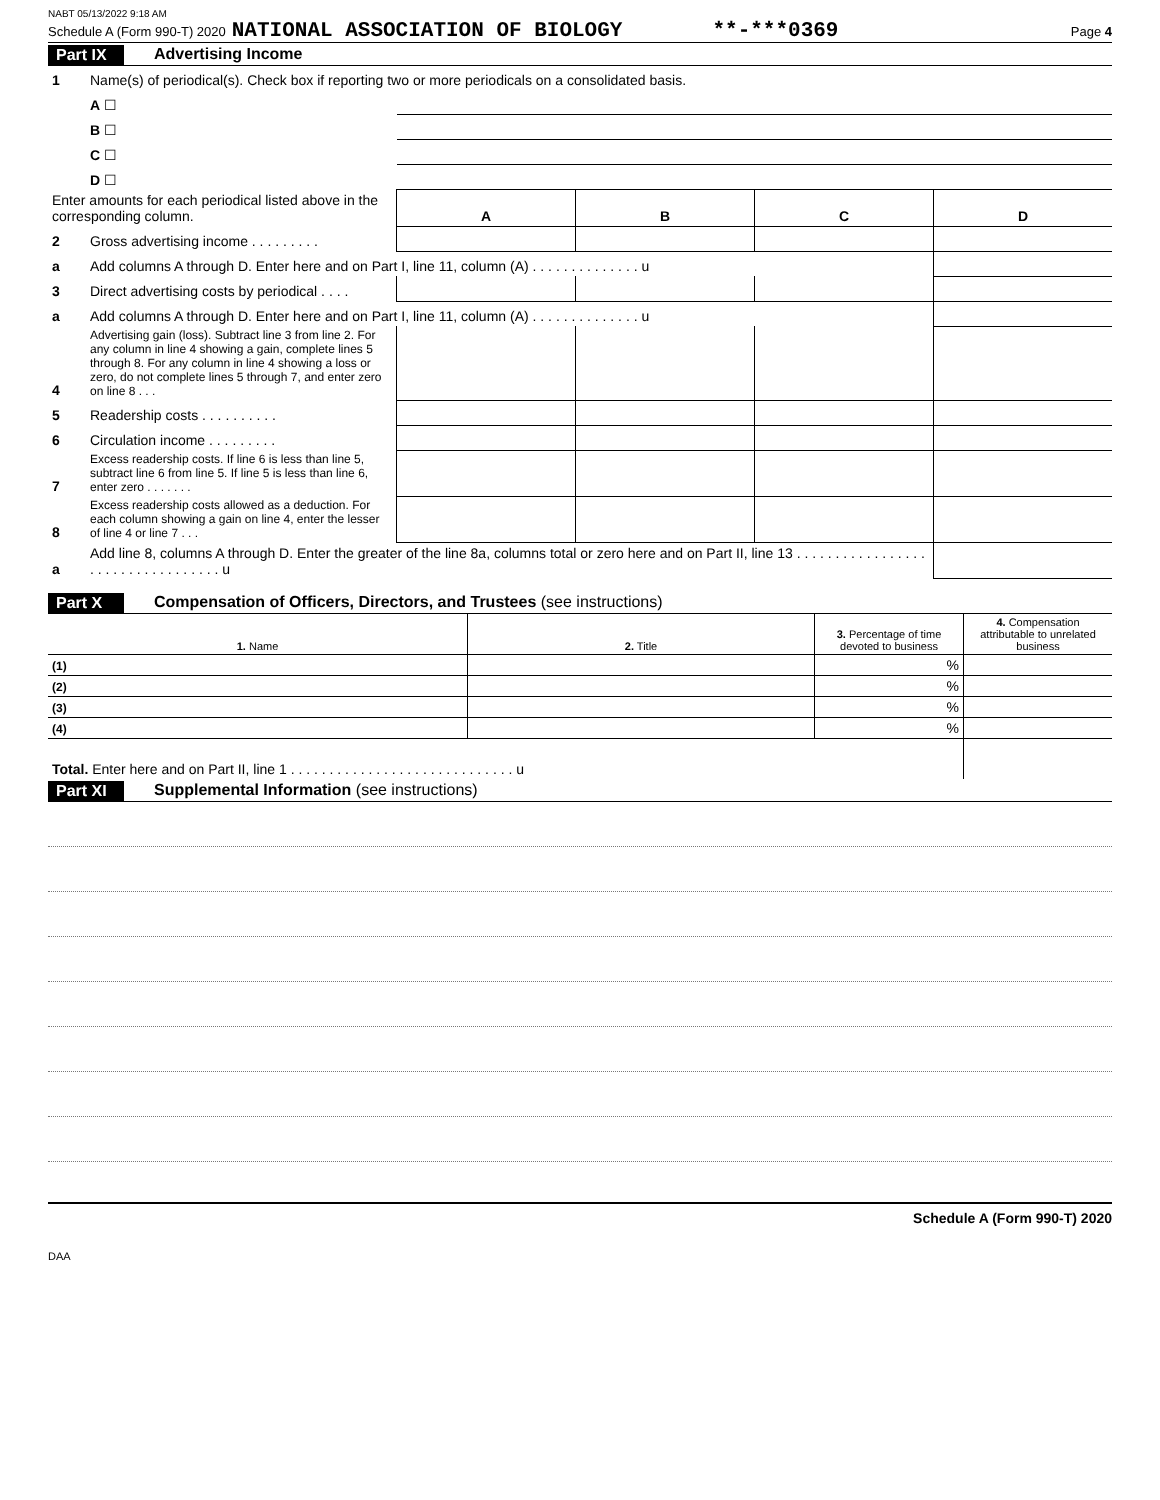NABT 05/13/2022 9:18 AM
Schedule A (Form 990-T) 2020 NATIONAL ASSOCIATION OF BIOLOGY **-***0369 Page 4
Part IX Advertising Income
| 1 | Name(s) of periodical(s). Check box if reporting two or more periodicals on a consolidated basis. | | | | | |
| | A ☐ | | | | | |
| | B ☐ | | | | | |
| | C ☐ | | | | | |
| | D ☐ | | | | | |
| Enter amounts for each periodical listed above in the corresponding column. | | | A | B | C | D |
| 2 | Gross advertising income . . . . . . . . . | | | | | |
| a | Add columns A through D. Enter here and on Part I, line 11, column (A) . . . . . . . . . . . . . . u | | | | | |
| 3 | Direct advertising costs by periodical . . . . | | | | | |
| a | Add columns A through D. Enter here and on Part I, line 11, column (A) . . . . . . . . . . . . . . u | | | | | |
| 4 | Advertising gain (loss). Subtract line 3 from line 2. For any column in line 4 showing a gain, complete lines 5 through 8. For any column in line 4 showing a loss or zero, do not complete lines 5 through 7, and enter zero on line 8 . . . | | | | | |
| 5 | Readership costs . . . . . . . . . . | | | | | |
| 6 | Circulation income . . . . . . . . . | | | | | |
| 7 | Excess readership costs. If line 6 is less than line 5, subtract line 6 from line 5. If line 5 is less than line 6, enter zero . . . . . . . | | | | | |
| 8 | Excess readership costs allowed as a deduction. For each column showing a gain on line 4, enter the lesser of line 4 or line 7 . . . | | | | | |
| a | Add line 8, columns A through D. Enter the greater of the line 8a, columns total or zero here and on Part II, line 13 . . . . . . . . . . . . . . . . . . . . . . . . . . . . . . . . . . u | | | | | |
Part X Compensation of Officers, Directors, and Trustees (see instructions)
| 1. Name | 2. Title | 3. Percentage of time devoted to business | 4. Compensation attributable to unrelated business |
| --- | --- | --- | --- |
| (1) | | % | |
| (2) | | % | |
| (3) | | % | |
| (4) | | % | |
| Total. Enter here and on Part II, line 1 . . . . . . . . . . . . . . . . . . . . . . . . . . . . . u | | | |
Part XI Supplemental Information (see instructions)
Schedule A (Form 990-T) 2020
DAA